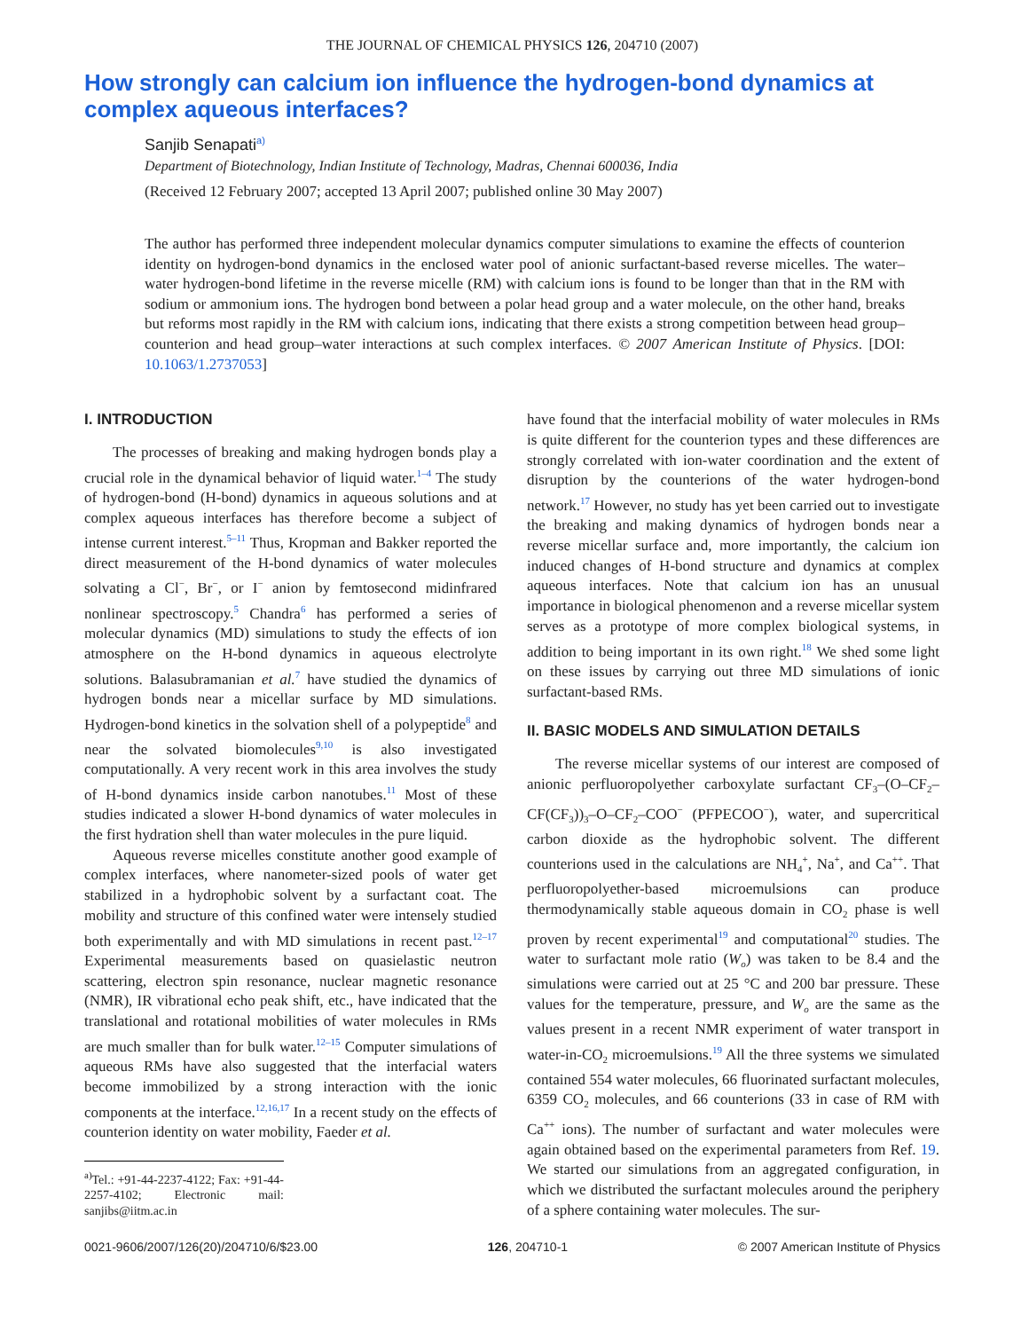THE JOURNAL OF CHEMICAL PHYSICS 126, 204710 (2007)
How strongly can calcium ion influence the hydrogen-bond dynamics at complex aqueous interfaces?
Sanjib Senapati<sup>a)</sup>
Department of Biotechnology, Indian Institute of Technology, Madras, Chennai 600036, India
(Received 12 February 2007; accepted 13 April 2007; published online 30 May 2007)
The author has performed three independent molecular dynamics computer simulations to examine the effects of counterion identity on hydrogen-bond dynamics in the enclosed water pool of anionic surfactant-based reverse micelles. The water–water hydrogen-bond lifetime in the reverse micelle (RM) with calcium ions is found to be longer than that in the RM with sodium or ammonium ions. The hydrogen bond between a polar head group and a water molecule, on the other hand, breaks but reforms most rapidly in the RM with calcium ions, indicating that there exists a strong competition between head group–counterion and head group–water interactions at such complex interfaces. © 2007 American Institute of Physics. [DOI: 10.1063/1.2737053]
I. INTRODUCTION
The processes of breaking and making hydrogen bonds play a crucial role in the dynamical behavior of liquid water.<sup>1–4</sup> The study of hydrogen-bond (H-bond) dynamics in aqueous solutions and at complex aqueous interfaces has therefore become a subject of intense current interest.<sup>5–11</sup> Thus, Kropman and Bakker reported the direct measurement of the H-bond dynamics of water molecules solvating a Cl<sup>−</sup>, Br<sup>−</sup>, or I<sup>−</sup> anion by femtosecond midinfrared nonlinear spectroscopy.<sup>5</sup> Chandra<sup>6</sup> has performed a series of molecular dynamics (MD) simulations to study the effects of ion atmosphere on the H-bond dynamics in aqueous electrolyte solutions. Balasubramanian et al.<sup>7</sup> have studied the dynamics of hydrogen bonds near a micellar surface by MD simulations. Hydrogen-bond kinetics in the solvation shell of a polypeptide<sup>8</sup> and near the solvated biomolecules<sup>9,10</sup> is also investigated computationally. A very recent work in this area involves the study of H-bond dynamics inside carbon nanotubes.<sup>11</sup> Most of these studies indicated a slower H-bond dynamics of water molecules in the first hydration shell than water molecules in the pure liquid.
Aqueous reverse micelles constitute another good example of complex interfaces, where nanometer-sized pools of water get stabilized in a hydrophobic solvent by a surfactant coat. The mobility and structure of this confined water were intensely studied both experimentally and with MD simulations in recent past.<sup>12–17</sup> Experimental measurements based on quasielastic neutron scattering, electron spin resonance, nuclear magnetic resonance (NMR), IR vibrational echo peak shift, etc., have indicated that the translational and rotational mobilities of water molecules in RMs are much smaller than for bulk water.<sup>12–15</sup> Computer simulations of aqueous RMs have also suggested that the interfacial waters become immobilized by a strong interaction with the ionic components at the interface.<sup>12,16,17</sup> In a recent study on the effects of counterion identity on water mobility, Faeder et al.
<sup>a)</sup> Tel.: +91-44-2237-4122; Fax: +91-44-2257-4102; Electronic mail: sanjibs@iitm.ac.in
have found that the interfacial mobility of water molecules in RMs is quite different for the counterion types and these differences are strongly correlated with ion-water coordination and the extent of disruption by the counterions of the water hydrogen-bond network.<sup>17</sup> However, no study has yet been carried out to investigate the breaking and making dynamics of hydrogen bonds near a reverse micellar surface and, more importantly, the calcium ion induced changes of H-bond structure and dynamics at complex aqueous interfaces. Note that calcium ion has an unusual importance in biological phenomenon and a reverse micellar system serves as a prototype of more complex biological systems, in addition to being important in its own right.<sup>18</sup> We shed some light on these issues by carrying out three MD simulations of ionic surfactant-based RMs.
II. BASIC MODELS AND SIMULATION DETAILS
The reverse micellar systems of our interest are composed of anionic perfluoropolyether carboxylate surfactant CF<sub>3</sub>–(O–CF<sub>2</sub>–CF(CF<sub>3</sub>))<sub>3</sub>–O–CF<sub>2</sub>–COO<sup>−</sup> (PFPECOO<sup>−</sup>), water, and supercritical carbon dioxide as the hydrophobic solvent. The different counterions used in the calculations are NH<sub>4</sub><sup>+</sup>, Na<sup>+</sup>, and Ca<sup>++</sup>. That perfluoropolyether-based microemulsions can produce thermodynamically stable aqueous domain in CO<sub>2</sub> phase is well proven by recent experimental<sup>19</sup> and computational<sup>20</sup> studies. The water to surfactant mole ratio (W<sub>o</sub>) was taken to be 8.4 and the simulations were carried out at 25 °C and 200 bar pressure. These values for the temperature, pressure, and W<sub>o</sub> are the same as the values present in a recent NMR experiment of water transport in water-in-CO<sub>2</sub> microemulsions.<sup>19</sup> All the three systems we simulated contained 554 water molecules, 66 fluorinated surfactant molecules, 6359 CO<sub>2</sub> molecules, and 66 counterions (33 in case of RM with Ca<sup>++</sup> ions). The number of surfactant and water molecules were again obtained based on the experimental parameters from Ref. 19. We started our simulations from an aggregated configuration, in which we distributed the surfactant molecules around the periphery of a sphere containing water molecules. The sur-
0021-9606/2007/126(20)/204710/6/$23.00 126, 204710-1 © 2007 American Institute of Physics